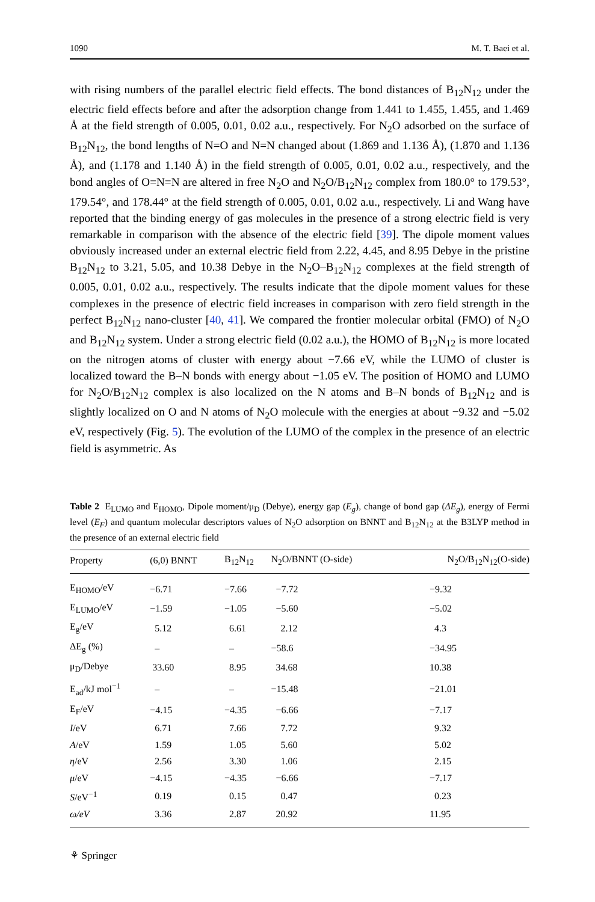1090 M. T. Baei et al.
with rising numbers of the parallel electric field effects. The bond distances of B<sub>12</sub>N<sub>12</sub> under the electric field effects before and after the adsorption change from 1.441 to 1.455, 1.455, and 1.469 Å at the field strength of 0.005, 0.01, 0.02 a.u., respectively. For N<sub>2</sub>O adsorbed on the surface of B<sub>12</sub>N<sub>12</sub>, the bond lengths of N=O and N=N changed about (1.869 and 1.136 Å), (1.870 and 1.136 Å), and (1.178 and 1.140 Å) in the field strength of 0.005, 0.01, 0.02 a.u., respectively, and the bond angles of O=N=N are altered in free N<sub>2</sub>O and N<sub>2</sub>O/B<sub>12</sub>N<sub>12</sub> complex from 180.0° to 179.53°, 179.54°, and 178.44° at the field strength of 0.005, 0.01, 0.02 a.u., respectively. Li and Wang have reported that the binding energy of gas molecules in the presence of a strong electric field is very remarkable in comparison with the absence of the electric field [39]. The dipole moment values obviously increased under an external electric field from 2.22, 4.45, and 8.95 Debye in the pristine B<sub>12</sub>N<sub>12</sub> to 3.21, 5.05, and 10.38 Debye in the N<sub>2</sub>O–B<sub>12</sub>N<sub>12</sub> complexes at the field strength of 0.005, 0.01, 0.02 a.u., respectively. The results indicate that the dipole moment values for these complexes in the presence of electric field increases in comparison with zero field strength in the perfect B<sub>12</sub>N<sub>12</sub> nano-cluster [40, 41]. We compared the frontier molecular orbital (FMO) of N<sub>2</sub>O and B<sub>12</sub>N<sub>12</sub> system. Under a strong electric field (0.02 a.u.), the HOMO of B<sub>12</sub>N<sub>12</sub> is more located on the nitrogen atoms of cluster with energy about −7.66 eV, while the LUMO of cluster is localized toward the B–N bonds with energy about −1.05 eV. The position of HOMO and LUMO for N<sub>2</sub>O/B<sub>12</sub>N<sub>12</sub> complex is also localized on the N atoms and B–N bonds of B<sub>12</sub>N<sub>12</sub> and is slightly localized on O and N atoms of N<sub>2</sub>O molecule with the energies at about −9.32 and −5.02 eV, respectively (Fig. 5). The evolution of the LUMO of the complex in the presence of an electric field is asymmetric. As
Table 2 E<sub>LUMO</sub> and E<sub>HOMO</sub>, Dipole moment/μ<sub>D</sub> (Debye), energy gap (E<sub>g</sub>), change of bond gap (ΔE<sub>g</sub>), energy of Fermi level (E<sub>F</sub>) and quantum molecular descriptors values of N<sub>2</sub>O adsorption on BNNT and B<sub>12</sub>N<sub>12</sub> at the B3LYP method in the presence of an external electric field
| Property | (6,0) BNNT | B<sub>12</sub>N<sub>12</sub> | N<sub>2</sub>O/BNNT (O-side) | N<sub>2</sub>O/B<sub>12</sub>N<sub>12</sub>(O-side) |
| --- | --- | --- | --- | --- |
| E<sub>HOMO</sub>/eV | −6.71 | −7.66 | −7.72 | −9.32 |
| E<sub>LUMO</sub>/eV | −1.59 | −1.05 | −5.60 | −5.02 |
| E<sub>g</sub>/eV | 5.12 | 6.61 | 2.12 | 4.3 |
| ΔE<sub>g</sub> (%) | – | – | −58.6 | −34.95 |
| μ<sub>D</sub>/Debye | 33.60 | 8.95 | 34.68 | 10.38 |
| E<sub>ad</sub>/kJ mol<sup>−1</sup> | – | – | −15.48 | −21.01 |
| E<sub>F</sub>/eV | −4.15 | −4.35 | −6.66 | −7.17 |
| I /eV | 6.71 | 7.66 | 7.72 | 9.32 |
| A /eV | 1.59 | 1.05 | 5.60 | 5.02 |
| η /eV | 2.56 | 3.30 | 1.06 | 2.15 |
| μ /eV | −4.15 | −4.35 | −6.66 | −7.17 |
| S /eV<sup>−1</sup> | 0.19 | 0.15 | 0.47 | 0.23 |
| ω/eV | 3.36 | 2.87 | 20.92 | 11.95 |
⚘ Springer